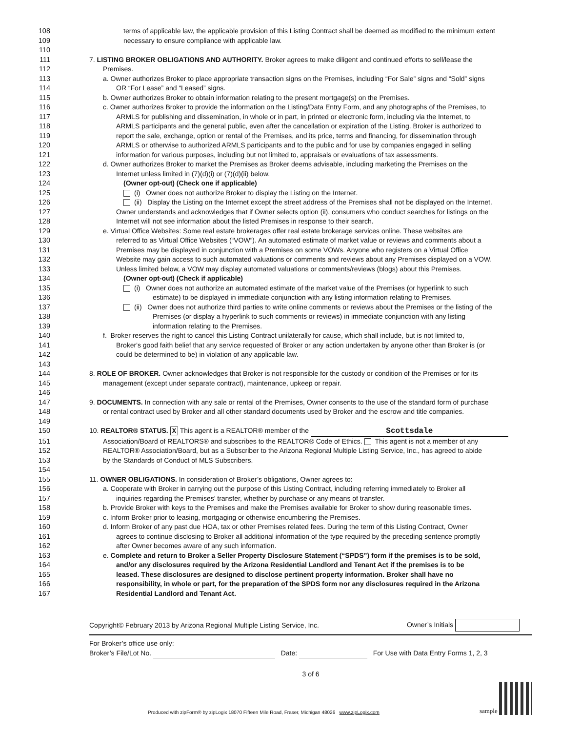108 terms of applicable law, the applicable provision of this Listing Contract shall be deemed as modified to the minimum extent
109 necessary to ensure compliance with applicable law.
110
111 7. LISTING BROKER OBLIGATIONS AND AUTHORITY. Broker agrees to make diligent and continued efforts to sell/lease the
112 Premises.
113 a. Owner authorizes Broker to place appropriate transaction signs on the Premises, including “For Sale” signs and “Sold” signs
114 OR “For Lease” and “Leased” signs.
115 b. Owner authorizes Broker to obtain information relating to the present mortgage(s) on the Premises.
116 c. Owner authorizes Broker to provide the information on the Listing/Data Entry Form, and any photographs of the Premises, to
117 ARMLS for publishing and dissemination, in whole or in part, in printed or electronic form, including via the Internet, to
118 ARMLS participants and the general public, even after the cancellation or expiration of the Listing. Broker is authorized to
119 report the sale, exchange, option or rental of the Premises, and its price, terms and financing, for dissemination through
120 ARMLS or otherwise to authorized ARMLS participants and to the public and for use by companies engaged in selling
121 information for various purposes, including but not limited to, appraisals or evaluations of tax assessments.
122 d. Owner authorizes Broker to market the Premises as Broker deems advisable, including marketing the Premises on the
123 Internet unless limited in (7)(d)(i) or (7)(d)(ii) below.
124 (Owner opt-out) (Check one if applicable)
125 (i) Owner does not authorize Broker to display the Listing on the Internet.
126 (ii) Display the Listing on the Internet except the street address of the Premises shall not be displayed on the Internet.
127 Owner understands and acknowledges that if Owner selects option (ii), consumers who conduct searches for listings on the
128 Internet will not see information about the listed Premises in response to their search.
129 e. Virtual Office Websites: Some real estate brokerages offer real estate brokerage services online. These websites are
130 referred to as Virtual Office Websites (“VOW”). An automated estimate of market value or reviews and comments about a
131 Premises may be displayed in conjunction with a Premises on some VOWs. Anyone who registers on a Virtual Office
132 Website may gain access to such automated valuations or comments and reviews about any Premises displayed on a VOW.
133 Unless limited below, a VOW may display automated valuations or comments/reviews (blogs) about this Premises.
134 (Owner opt-out) (Check if applicable)
135 (i) Owner does not authorize an automated estimate of the market value of the Premises (or hyperlink to such
136 estimate) to be displayed in immediate conjunction with any listing information relating to Premises.
137 (ii) Owner does not authorize third parties to write online comments or reviews about the Premises or the listing of the
138 Premises (or display a hyperlink to such comments or reviews) in immediate conjunction with any listing
139 information relating to the Premises.
140 f. Broker reserves the right to cancel this Listing Contract unilaterally for cause, which shall include, but is not limited to,
141 Broker's good faith belief that any service requested of Broker or any action undertaken by anyone other than Broker is (or
142 could be determined to be) in violation of any applicable law.
143
144 8. ROLE OF BROKER. Owner acknowledges that Broker is not responsible for the custody or condition of the Premises or for its
145 management (except under separate contract), maintenance, upkeep or repair.
146
147 9. DOCUMENTS. In connection with any sale or rental of the Premises, Owner consents to the use of the standard form of purchase
148 or rental contract used by Broker and all other standard documents used by Broker and the escrow and title companies.
149
150 10. REALTOR® STATUS. X This agent is a REALTOR® member of the Scottsdale
151 Association/Board of REALTORS® and subscribes to the REALTOR® Code of Ethics. This agent is not a member of any
152 REALTOR® Association/Board, but as a Subscriber to the Arizona Regional Multiple Listing Service, Inc., has agreed to abide
153 by the Standards of Conduct of MLS Subscribers.
154
155 11. OWNER OBLIGATIONS. In consideration of Broker’s obligations, Owner agrees to:
156 a. Cooperate with Broker in carrying out the purpose of this Listing Contract, including referring immediately to Broker all
157 inquiries regarding the Premises’ transfer, whether by purchase or any means of transfer.
158 b. Provide Broker with keys to the Premises and make the Premises available for Broker to show during reasonable times.
159 c. Inform Broker prior to leasing, mortgaging or otherwise encumbering the Premises.
160 d. Inform Broker of any past due HOA, tax or other Premises related fees. During the term of this Listing Contract, Owner
161 agrees to continue disclosing to Broker all additional information of the type required by the preceding sentence promptly
162 after Owner becomes aware of any such information.
163 e. Complete and return to Broker a Seller Property Disclosure Statement (“SPDS”) form if the premises is to be sold,
164 and/or any disclosures required by the Arizona Residential Landlord and Tenant Act if the premises is to be
165 leased. These disclosures are designed to disclose pertinent property information. Broker shall have no
166 responsibility, in whole or part, for the preparation of the SPDS form nor any disclosures required in the Arizona
167 Residential Landlord and Tenant Act.
Copyright© February 2013 by Arizona Regional Multiple Listing Service, Inc. Owner’s Initials
For Broker’s office use only:
Broker’s File/Lot No. Date: For Use with Data Entry Forms 1, 2, 3
3 of 6
Produced with zipForm® by zipLogix 18070 Fifteen Mile Road, Fraser, Michigan 48026 www.zipLogix.com sample